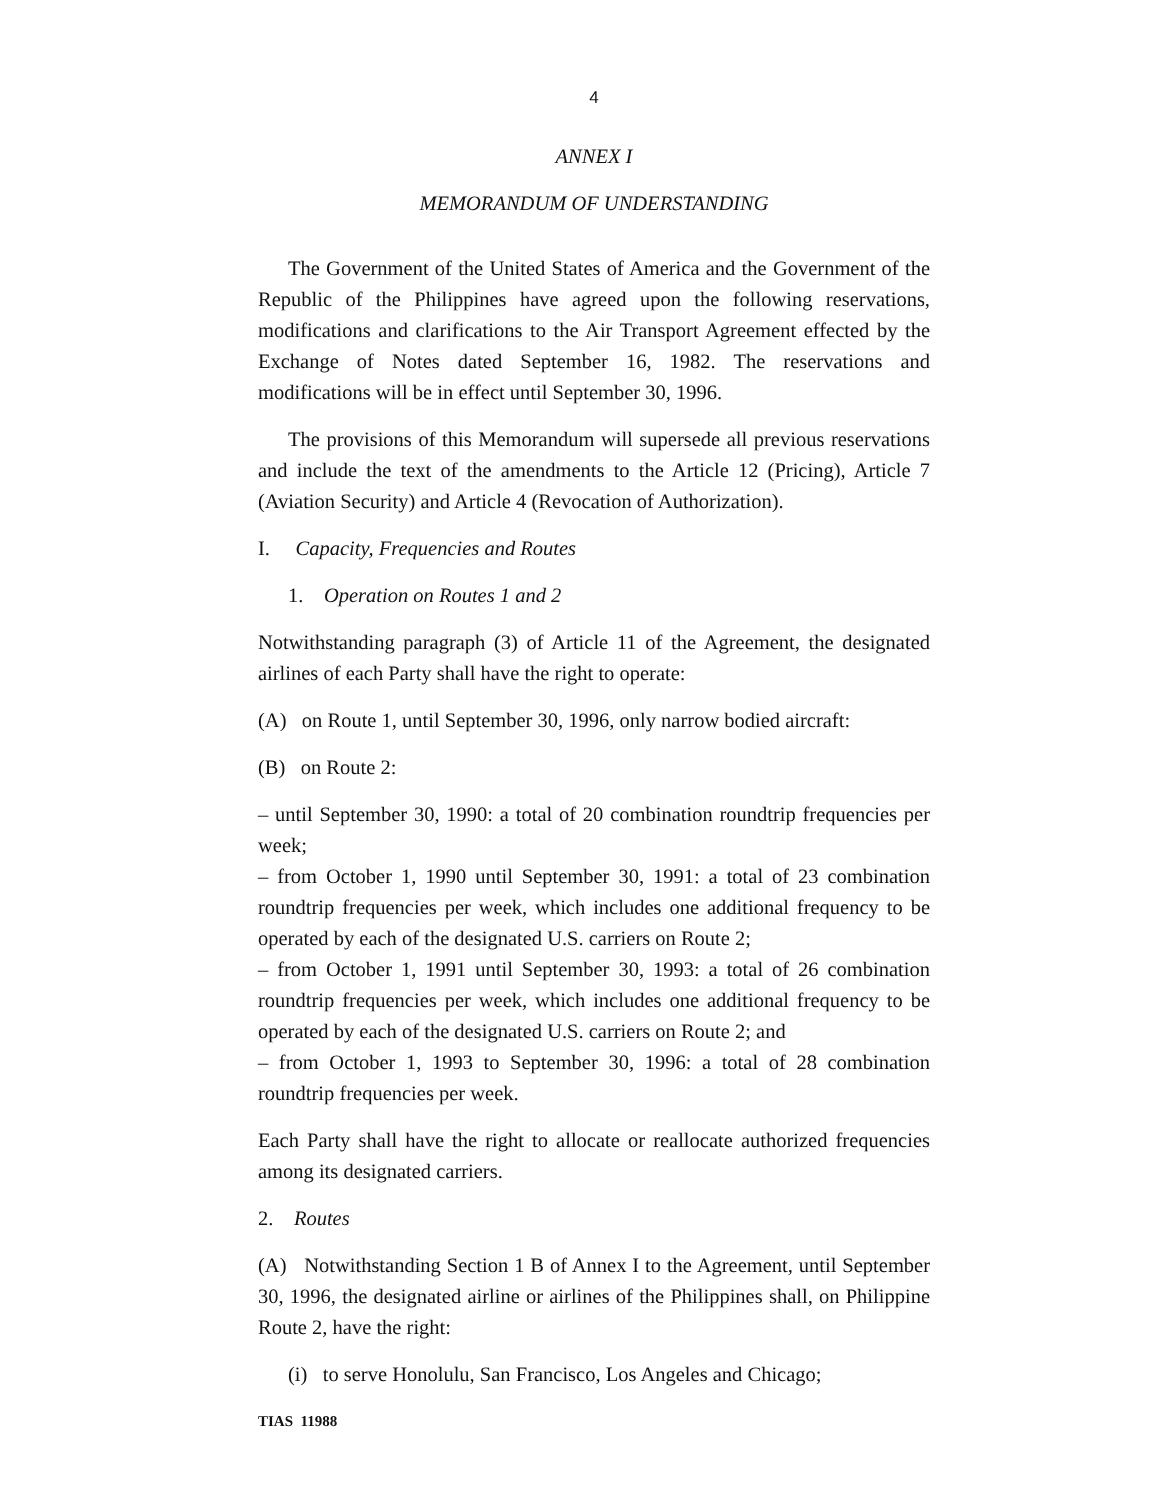4
ANNEX I
MEMORANDUM OF UNDERSTANDING
The Government of the United States of America and the Government of the Republic of the Philippines have agreed upon the following reservations, modifications and clarifications to the Air Transport Agreement effected by the Exchange of Notes dated September 16, 1982. The reservations and modifications will be in effect until September 30, 1996.
The provisions of this Memorandum will supersede all previous reservations and include the text of the amendments to the Article 12 (Pricing), Article 7 (Aviation Security) and Article 4 (Revocation of Authorization).
I. Capacity, Frequencies and Routes
1. Operation on Routes 1 and 2
Notwithstanding paragraph (3) of Article 11 of the Agreement, the designated airlines of each Party shall have the right to operate:
(A) on Route 1, until September 30, 1996, only narrow bodied aircraft:
(B) on Route 2:
– until September 30, 1990: a total of 20 combination roundtrip frequencies per week;
– from October 1, 1990 until September 30, 1991: a total of 23 combination roundtrip frequencies per week, which includes one additional frequency to be operated by each of the designated U.S. carriers on Route 2;
– from October 1, 1991 until September 30, 1993: a total of 26 combination roundtrip frequencies per week, which includes one additional frequency to be operated by each of the designated U.S. carriers on Route 2; and
– from October 1, 1993 to September 30, 1996: a total of 28 combination roundtrip frequencies per week.
Each Party shall have the right to allocate or reallocate authorized frequencies among its designated carriers.
2. Routes
(A) Notwithstanding Section 1 B of Annex I to the Agreement, until September 30, 1996, the designated airline or airlines of the Philippines shall, on Philippine Route 2, have the right:
(i) to serve Honolulu, San Francisco, Los Angeles and Chicago;
TIAS 11988